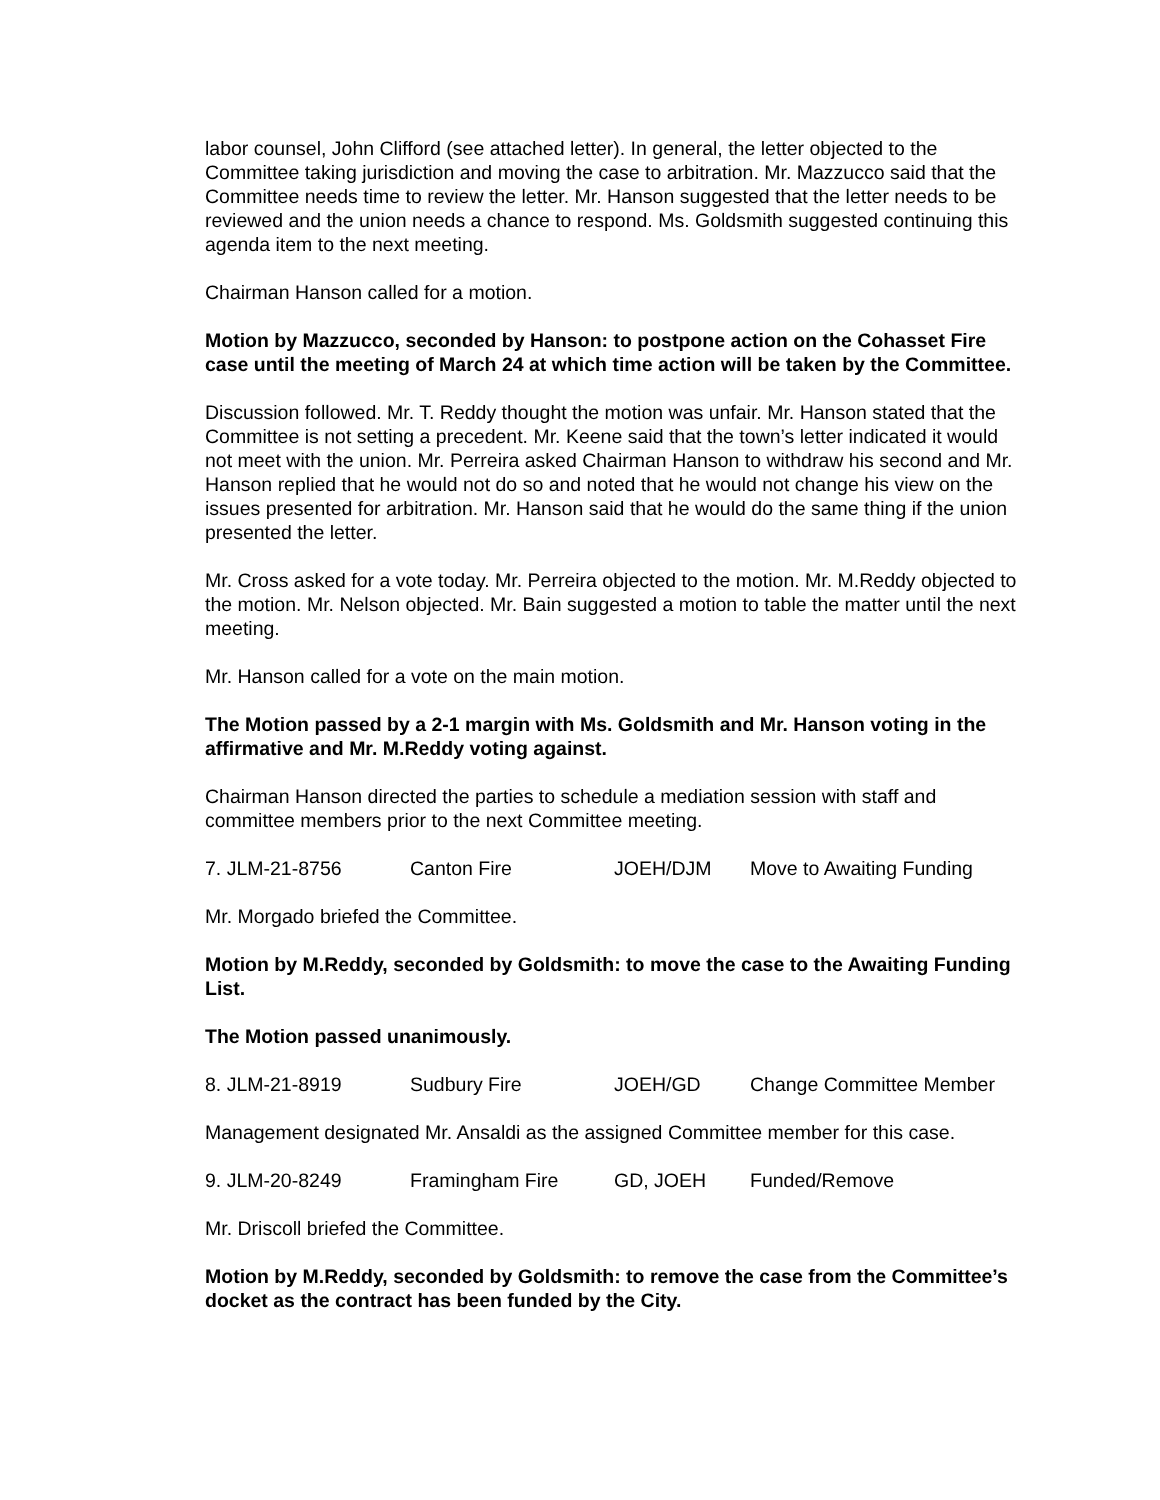labor counsel, John Clifford (see attached letter). In general, the letter objected to the Committee taking jurisdiction and moving the case to arbitration. Mr. Mazzucco said that the Committee needs time to review the letter. Mr. Hanson suggested that the letter needs to be reviewed and the union needs a chance to respond. Ms. Goldsmith suggested continuing this agenda item to the next meeting.
Chairman Hanson called for a motion.
Motion by Mazzucco, seconded by Hanson: to postpone action on the Cohasset Fire case until the meeting of March 24 at which time action will be taken by the Committee.
Discussion followed. Mr. T. Reddy thought the motion was unfair. Mr. Hanson stated that the Committee is not setting a precedent. Mr. Keene said that the town’s letter indicated it would not meet with the union. Mr. Perreira asked Chairman Hanson to withdraw his second and Mr. Hanson replied that he would not do so and noted that he would not change his view on the issues presented for arbitration. Mr. Hanson said that he would do the same thing if the union presented the letter.
Mr. Cross asked for a vote today. Mr. Perreira objected to the motion. Mr. M.Reddy objected to the motion. Mr. Nelson objected. Mr. Bain suggested a motion to table the matter until the next meeting.
Mr. Hanson called for a vote on the main motion.
The Motion passed by a 2-1 margin with Ms. Goldsmith and Mr. Hanson voting in the affirmative and Mr. M.Reddy voting against.
Chairman Hanson directed the parties to schedule a mediation session with staff and committee members prior to the next Committee meeting.
7. JLM-21-8756 Canton Fire JOEH/DJM Move to Awaiting Funding
Mr. Morgado briefed the Committee.
Motion by M.Reddy, seconded by Goldsmith: to move the case to the Awaiting Funding List.
The Motion passed unanimously.
8. JLM-21-8919 Sudbury Fire JOEH/GD Change Committee Member
Management designated Mr. Ansaldi as the assigned Committee member for this case.
9. JLM-20-8249 Framingham Fire GD, JOEH Funded/Remove
Mr. Driscoll briefed the Committee.
Motion by M.Reddy, seconded by Goldsmith: to remove the case from the Committee’s docket as the contract has been funded by the City.